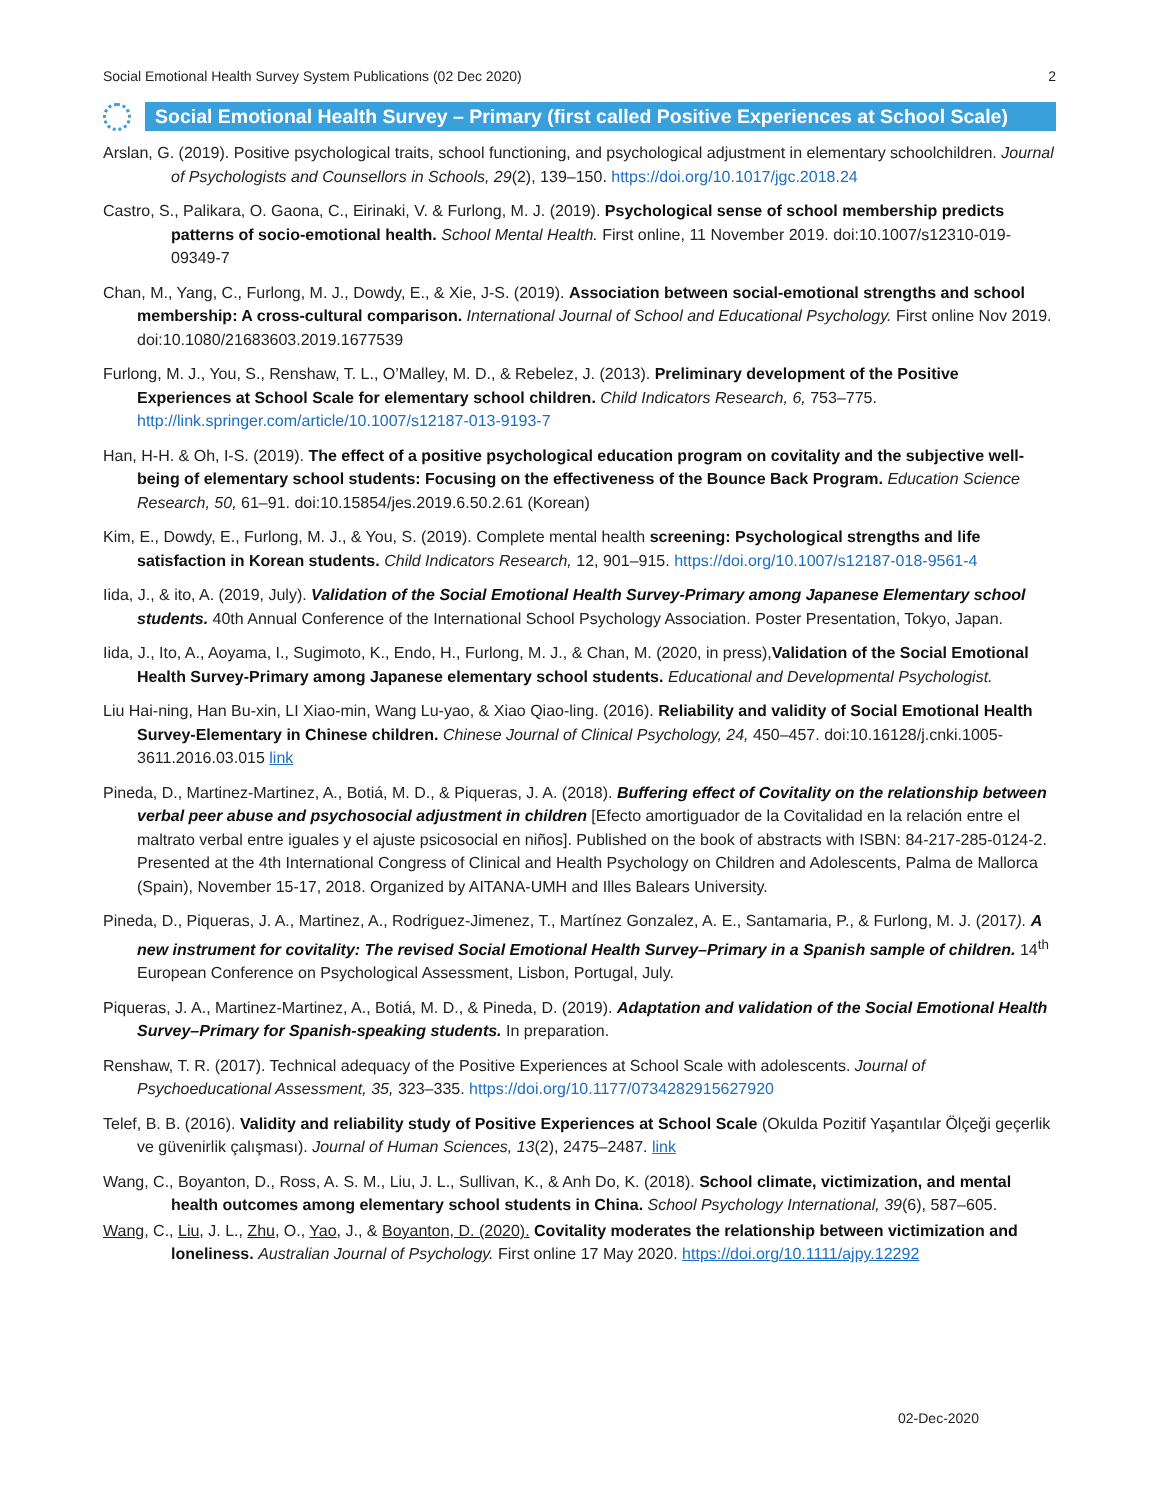Social Emotional Health Survey System Publications (02 Dec 2020) 2
Social Emotional Health Survey – Primary (first called Positive Experiences at School Scale)
Arslan, G. (2019). Positive psychological traits, school functioning, and psychological adjustment in elementary schoolchildren. Journal of Psychologists and Counsellors in Schools, 29(2), 139–150. https://doi.org/10.1017/jgc.2018.24
Castro, S., Palikara, O. Gaona, C., Eirinaki, V. & Furlong, M. J. (2019). Psychological sense of school membership predicts patterns of socio-emotional health. School Mental Health. First online, 11 November 2019. doi:10.1007/s12310-019-09349-7
Chan, M., Yang, C., Furlong, M. J., Dowdy, E., & Xie, J-S. (2019). Association between social-emotional strengths and school membership: A cross-cultural comparison. International Journal of School and Educational Psychology. First online Nov 2019. doi:10.1080/21683603.2019.1677539
Furlong, M. J., You, S., Renshaw, T. L., O’Malley, M. D., & Rebelez, J. (2013). Preliminary development of the Positive Experiences at School Scale for elementary school children. Child Indicators Research, 6, 753–775. http://link.springer.com/article/10.1007/s12187-013-9193-7
Han, H-H. & Oh, I-S. (2019). The effect of a positive psychological education program on covitality and the subjective well-being of elementary school students: Focusing on the effectiveness of the Bounce Back Program. Education Science Research, 50, 61–91. doi:10.15854/jes.2019.6.50.2.61 (Korean)
Kim, E., Dowdy, E., Furlong, M. J., & You, S. (2019). Complete mental health screening: Psychological strengths and life satisfaction in Korean students. Child Indicators Research, 12, 901–915. https://doi.org/10.1007/s12187-018-9561-4
Iida, J., & ito, A. (2019, July). Validation of the Social Emotional Health Survey-Primary among Japanese Elementary school students. 40th Annual Conference of the International School Psychology Association. Poster Presentation, Tokyo, Japan.
Iida, J., Ito, A., Aoyama, I., Sugimoto, K., Endo, H., Furlong, M. J., & Chan, M. (2020, in press),Validation of the Social Emotional Health Survey-Primary among Japanese elementary school students. Educational and Developmental Psychologist.
Liu Hai-ning, Han Bu-xin, LI Xiao-min, Wang Lu-yao, & Xiao Qiao-ling. (2016). Reliability and validity of Social Emotional Health Survey-Elementary in Chinese children. Chinese Journal of Clinical Psychology, 24, 450–457. doi:10.16128/j.cnki.1005-3611.2016.03.015 link
Pineda, D., Martinez-Martinez, A., Botiá, M. D., & Piqueras, J. A. (2018). Buffering effect of Covitality on the relationship between verbal peer abuse and psychosocial adjustment in children [Efecto amortiguador de la Covitalidad en la relación entre el maltrato verbal entre iguales y el ajuste psicosocial en niños]. Published on the book of abstracts with ISBN: 84-217-285-0124-2. Presented at the 4th International Congress of Clinical and Health Psychology on Children and Adolescents, Palma de Mallorca (Spain), November 15-17, 2018. Organized by AITANA-UMH and Illes Balears University.
Pineda, D., Piqueras, J. A., Martinez, A., Rodriguez-Jimenez, T., Martínez Gonzalez, A. E., Santamaria, P., & Furlong, M. J. (2017). A new instrument for covitality: The revised Social Emotional Health Survey–Primary in a Spanish sample of children. 14<sup>th</sup> European Conference on Psychological Assessment, Lisbon, Portugal, July.
Piqueras, J. A., Martinez-Martinez, A., Botiá, M. D., & Pineda, D. (2019). Adaptation and validation of the Social Emotional Health Survey–Primary for Spanish-speaking students. In preparation.
Renshaw, T. R. (2017). Technical adequacy of the Positive Experiences at School Scale with adolescents. Journal of Psychoeducational Assessment, 35, 323–335. https://doi.org/10.1177/0734282915627920
Telef, B. B. (2016). Validity and reliability study of Positive Experiences at School Scale (Okulda Pozitif Yaşantılar Ölçeği geçerlik ve güvenirlik çalışması). Journal of Human Sciences, 13(2), 2475–2487. link
Wang, C., Boyanton, D., Ross, A. S. M., Liu, J. L., Sullivan, K., & Anh Do, K. (2018). School climate, victimization, and mental health outcomes among elementary school students in China. School Psychology International, 39(6), 587–605.
Wang, C., Liu, J. L., Zhu, O., Yao, J., & Boyanton, D. (2020). Covitality moderates the relationship between victimization and loneliness. Australian Journal of Psychology. First online 17 May 2020. https://doi.org/10.1111/ajpy.12292
02-Dec-2020